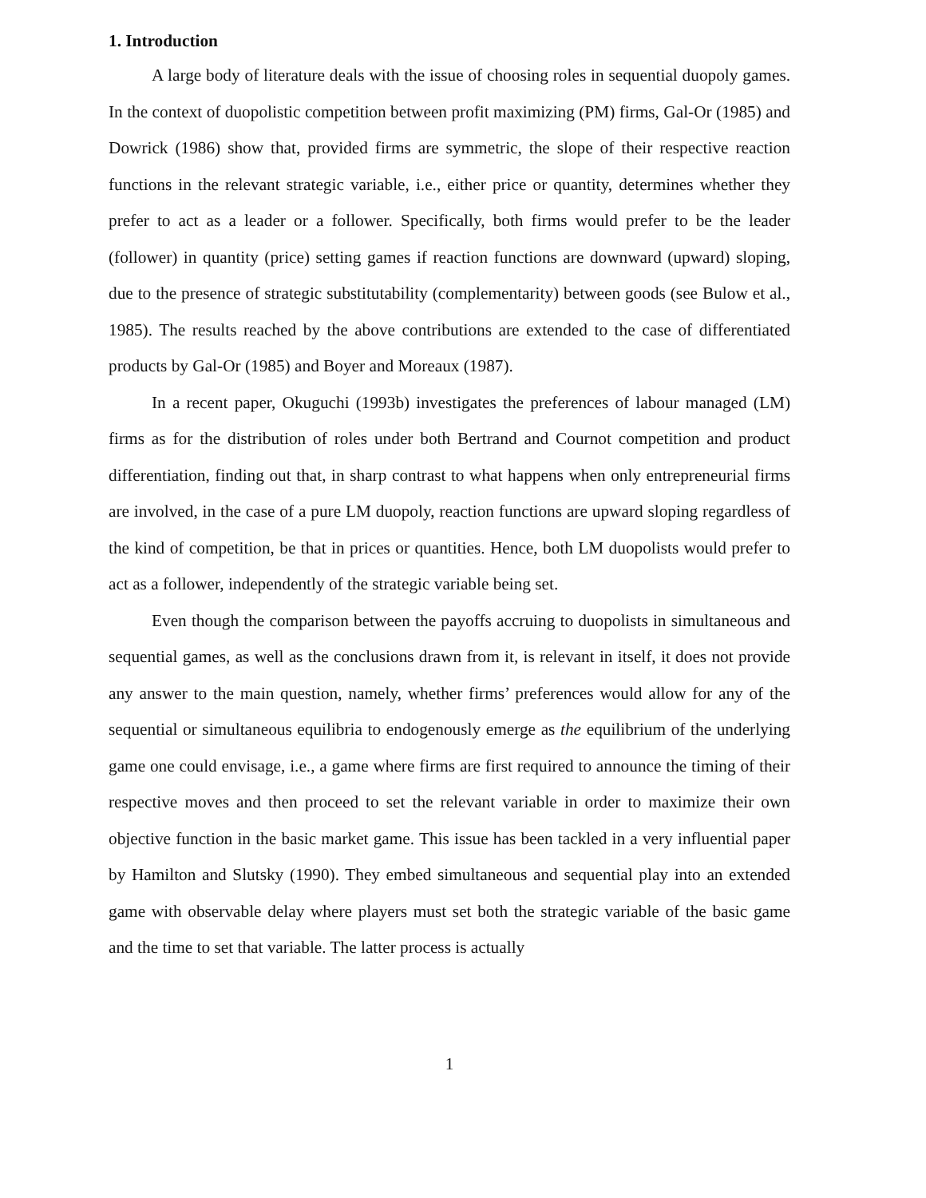1. Introduction
A large body of literature deals with the issue of choosing roles in sequential duopoly games. In the context of duopolistic competition between profit maximizing (PM) firms, Gal-Or (1985) and Dowrick (1986) show that, provided firms are symmetric, the slope of their respective reaction functions in the relevant strategic variable, i.e., either price or quantity, determines whether they prefer to act as a leader or a follower. Specifically, both firms would prefer to be the leader (follower) in quantity (price) setting games if reaction functions are downward (upward) sloping, due to the presence of strategic substitutability (complementarity) between goods (see Bulow et al., 1985). The results reached by the above contributions are extended to the case of differentiated products by Gal-Or (1985) and Boyer and Moreaux (1987).
In a recent paper, Okuguchi (1993b) investigates the preferences of labour managed (LM) firms as for the distribution of roles under both Bertrand and Cournot competition and product differentiation, finding out that, in sharp contrast to what happens when only entrepreneurial firms are involved, in the case of a pure LM duopoly, reaction functions are upward sloping regardless of the kind of competition, be that in prices or quantities. Hence, both LM duopolists would prefer to act as a follower, independently of the strategic variable being set.
Even though the comparison between the payoffs accruing to duopolists in simultaneous and sequential games, as well as the conclusions drawn from it, is relevant in itself, it does not provide any answer to the main question, namely, whether firms’ preferences would allow for any of the sequential or simultaneous equilibria to endogenously emerge as the equilibrium of the underlying game one could envisage, i.e., a game where firms are first required to announce the timing of their respective moves and then proceed to set the relevant variable in order to maximize their own objective function in the basic market game. This issue has been tackled in a very influential paper by Hamilton and Slutsky (1990). They embed simultaneous and sequential play into an extended game with observable delay where players must set both the strategic variable of the basic game and the time to set that variable. The latter process is actually
1